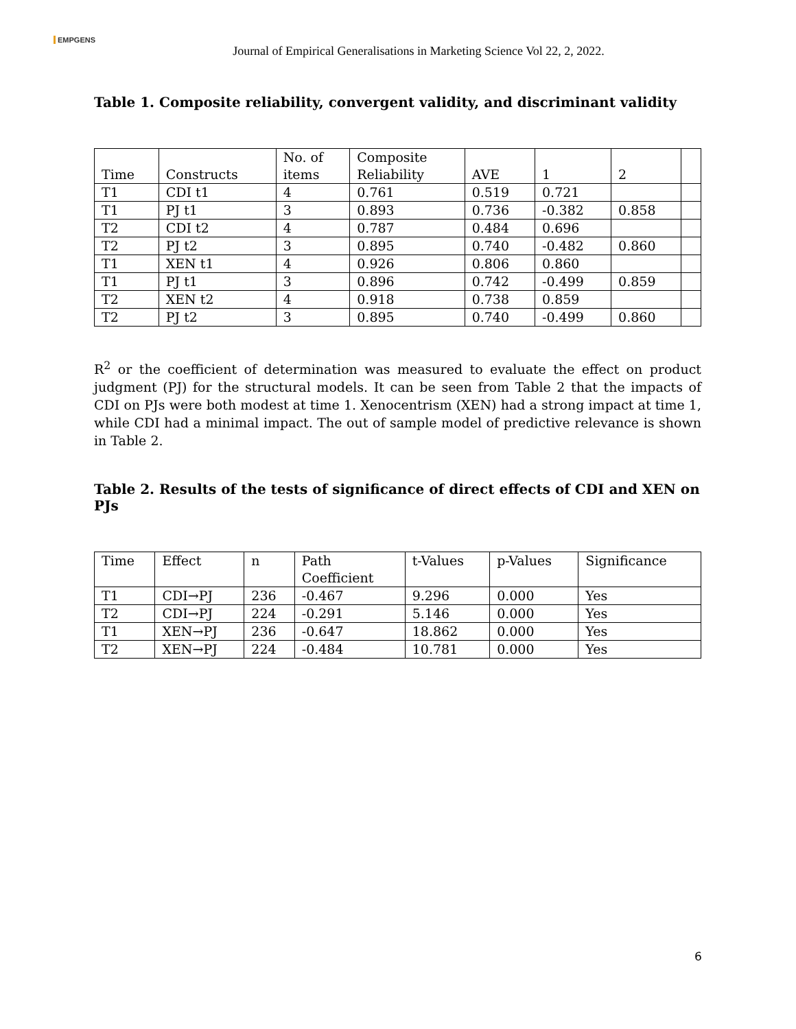EMPGENS
Journal of Empirical Generalisations in Marketing Science Vol 22, 2, 2022.
Table 1. Composite reliability, convergent validity, and discriminant validity
| Time | Constructs | No. of items | Composite Reliability | AVE | 1 | 2 | |
| T1 | CDI t1 | 4 | 0.761 | 0.519 | 0.721 | | |
| T1 | PJ t1 | 3 | 0.893 | 0.736 | -0.382 | 0.858 | |
| T2 | CDI t2 | 4 | 0.787 | 0.484 | 0.696 | | |
| T2 | PJ t2 | 3 | 0.895 | 0.740 | -0.482 | 0.860 | |
| T1 | XEN t1 | 4 | 0.926 | 0.806 | 0.860 | | |
| T1 | PJ t1 | 3 | 0.896 | 0.742 | -0.499 | 0.859 | |
| T2 | XEN t2 | 4 | 0.918 | 0.738 | 0.859 | | |
| T2 | PJ t2 | 3 | 0.895 | 0.740 | -0.499 | 0.860 | |
R<sup>2</sup> or the coefficient of determination was measured to evaluate the effect on product judgment (PJ) for the structural models. It can be seen from Table 2 that the impacts of CDI on PJs were both modest at time 1. Xenocentrism (XEN) had a strong impact at time 1, while CDI had a minimal impact. The out of sample model of predictive relevance is shown in Table 2.
Table 2. Results of the tests of significance of direct effects of CDI and XEN on PJs
| Time | Effect | n | Path Coefficient | t-Values | p-Values | Significance |
| T1 | CDI→PJ | 236 | -0.467 | 9.296 | 0.000 | Yes |
| T2 | CDI→PJ | 224 | -0.291 | 5.146 | 0.000 | Yes |
| T1 | XEN→PJ | 236 | -0.647 | 18.862 | 0.000 | Yes |
| T2 | XEN→PJ | 224 | -0.484 | 10.781 | 0.000 | Yes |
6